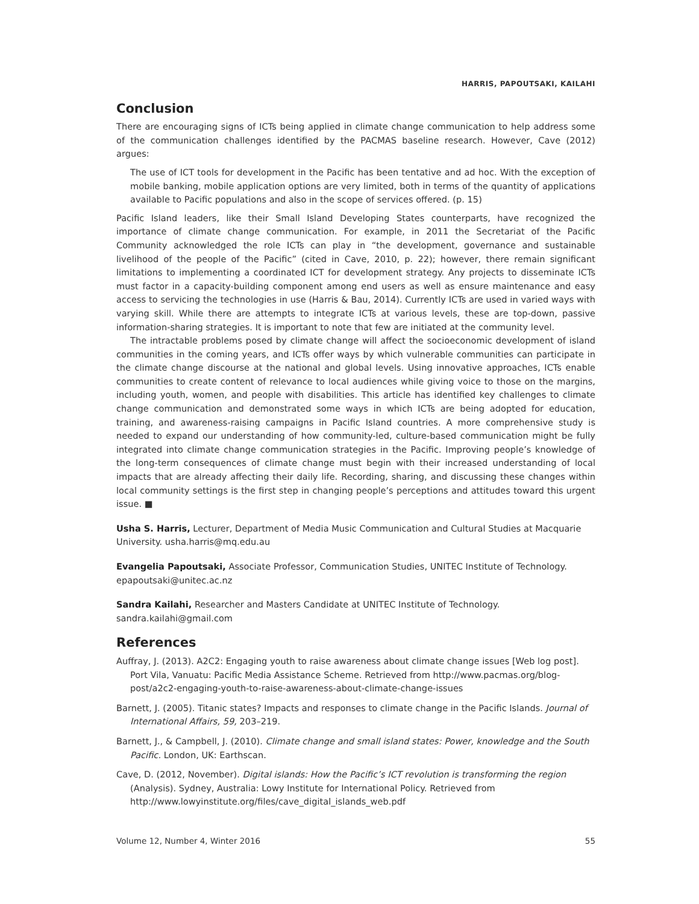HARRIS, PAPOUTSAKI, KAILAHI
Conclusion
There are encouraging signs of ICTs being applied in climate change communication to help address some of the communication challenges identified by the PACMAS baseline research. However, Cave (2012) argues:
The use of ICT tools for development in the Pacific has been tentative and ad hoc. With the exception of mobile banking, mobile application options are very limited, both in terms of the quantity of applications available to Pacific populations and also in the scope of services offered. (p. 15)
Pacific Island leaders, like their Small Island Developing States counterparts, have recognized the importance of climate change communication. For example, in 2011 the Secretariat of the Pacific Community acknowledged the role ICTs can play in “the development, governance and sustainable livelihood of the people of the Pacific” (cited in Cave, 2010, p. 22); however, there remain significant limitations to implementing a coordinated ICT for development strategy. Any projects to disseminate ICTs must factor in a capacity-building component among end users as well as ensure maintenance and easy access to servicing the technologies in use (Harris & Bau, 2014). Currently ICTs are used in varied ways with varying skill. While there are attempts to integrate ICTs at various levels, these are top-down, passive information-sharing strategies. It is important to note that few are initiated at the community level.
The intractable problems posed by climate change will affect the socioeconomic development of island communities in the coming years, and ICTs offer ways by which vulnerable communities can participate in the climate change discourse at the national and global levels. Using innovative approaches, ICTs enable communities to create content of relevance to local audiences while giving voice to those on the margins, including youth, women, and people with disabilities. This article has identified key challenges to climate change communication and demonstrated some ways in which ICTs are being adopted for education, training, and awareness-raising campaigns in Pacific Island countries. A more comprehensive study is needed to expand our understanding of how community-led, culture-based communication might be fully integrated into climate change communication strategies in the Pacific. Improving people’s knowledge of the long-term consequences of climate change must begin with their increased understanding of local impacts that are already affecting their daily life. Recording, sharing, and discussing these changes within local community settings is the first step in changing people’s perceptions and attitudes toward this urgent issue. ■
Usha S. Harris, Lecturer, Department of Media Music Communication and Cultural Studies at Macquarie University. usha.harris@mq.edu.au
Evangelia Papoutsaki, Associate Professor, Communication Studies, UNITEC Institute of Technology. epapoutsaki@unitec.ac.nz
Sandra Kailahi, Researcher and Masters Candidate at UNITEC Institute of Technology. sandra.kailahi@gmail.com
References
Auffray, J. (2013). A2C2: Engaging youth to raise awareness about climate change issues [Web log post]. Port Vila, Vanuatu: Pacific Media Assistance Scheme. Retrieved from http://www.pacmas.org/blog-post/a2c2-engaging-youth-to-raise-awareness-about-climate-change-issues
Barnett, J. (2005). Titanic states? Impacts and responses to climate change in the Pacific Islands. Journal of International Affairs, 59, 203–219.
Barnett, J., & Campbell, J. (2010). Climate change and small island states: Power, knowledge and the South Pacific. London, UK: Earthscan.
Cave, D. (2012, November). Digital islands: How the Pacific’s ICT revolution is transforming the region (Analysis). Sydney, Australia: Lowy Institute for International Policy. Retrieved from http://www.lowyinstitute.org/files/cave_digital_islands_web.pdf
Volume 12, Number 4, Winter 2016 55